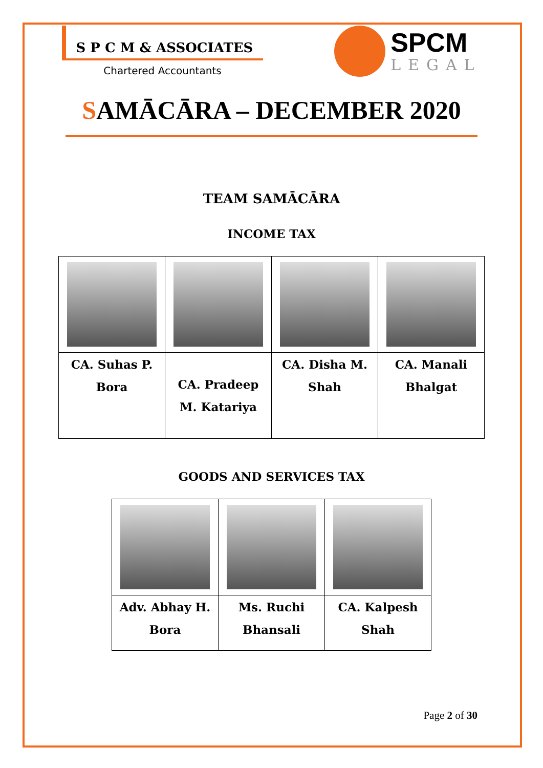S P C M & ASSOCIATES
Chartered Accountants
SPCM
LEGAL
SAMĀCĀRA – DECEMBER 2020
TEAM SAMĀCĀRA
INCOME TAX
| CA. Suhas P. Bora | CA. Pradeep M. Katariya | CA. Disha M. Shah | CA. Manali Bhalgat |
GOODS AND SERVICES TAX
| Adv. Abhay H. Bora | Ms. Ruchi Bhansali | CA. Kalpesh Shah |
Page 2 of 30